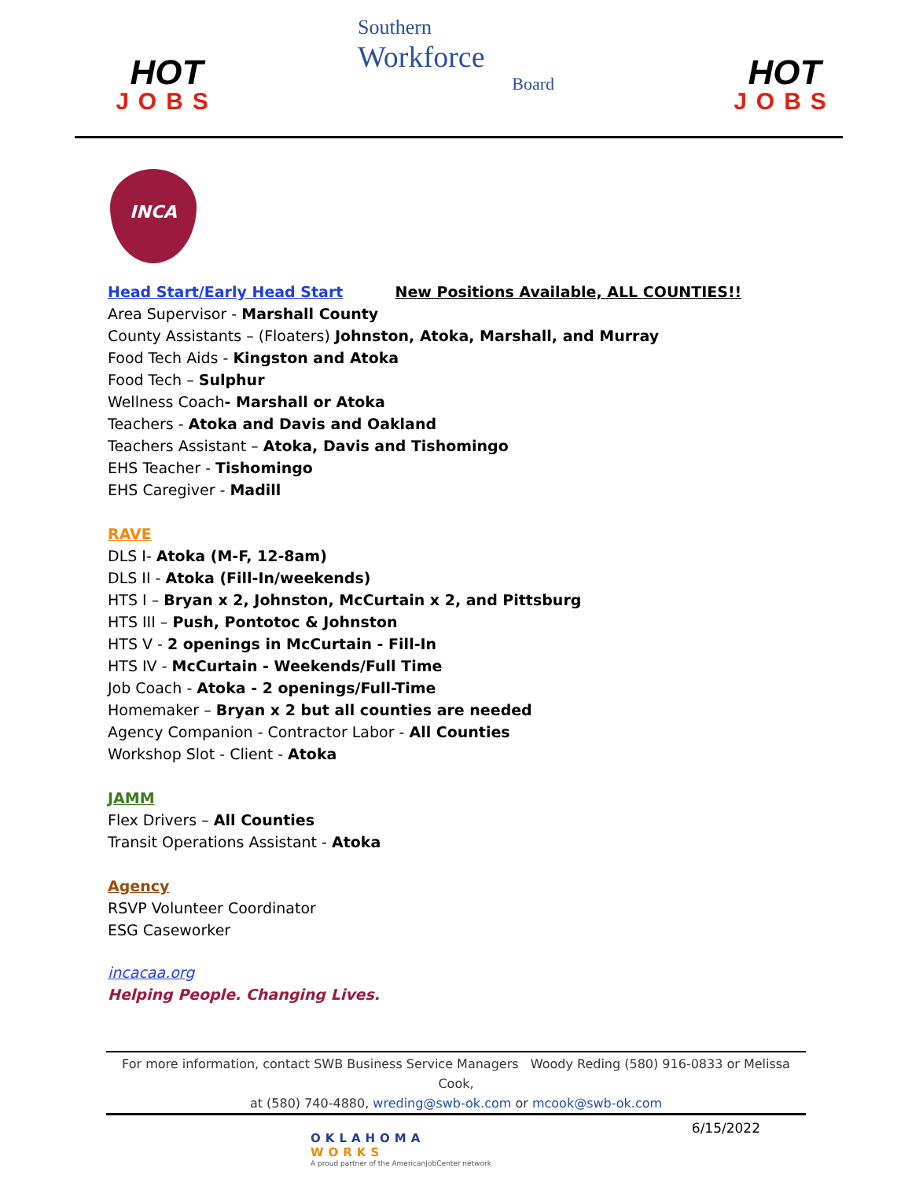HOT
JOBS
Southern
Workforce
Board
HOT
JOBS
INCA
Head Start/Early Head Start New Positions Available, ALL COUNTIES!!
Area Supervisor - Marshall County
County Assistants – (Floaters) Johnston, Atoka, Marshall, and Murray
Food Tech Aids - Kingston and Atoka
Food Tech – Sulphur
Wellness Coach- Marshall or Atoka
Teachers - Atoka and Davis and Oakland
Teachers Assistant – Atoka, Davis and Tishomingo
EHS Teacher - Tishomingo
EHS Caregiver - Madill
RAVE
DLS I- Atoka (M-F, 12-8am)
DLS II - Atoka (Fill-In/weekends)
HTS I – Bryan x 2, Johnston, McCurtain x 2, and Pittsburg
HTS III – Push, Pontotoc & Johnston
HTS V - 2 openings in McCurtain - Fill-In
HTS IV - McCurtain - Weekends/Full Time
Job Coach - Atoka - 2 openings/Full-Time
Homemaker – Bryan x 2 but all counties are needed
Agency Companion - Contractor Labor - All Counties
Workshop Slot - Client - Atoka
JAMM
Flex Drivers – All Counties
Transit Operations Assistant - Atoka
Agency
RSVP Volunteer Coordinator
ESG Caseworker
incacaa.org
Helping People. Changing Lives.
For more information, contact SWB Business Service Managers Woody Reding (580) 916-0833 or Melissa Cook,
at (580) 740-4880, wreding@swb-ok.com or mcook@swb-ok.com
OKLAHOMA
WORKS
A proud partner of the AmericanJobCenter network
6/15/2022